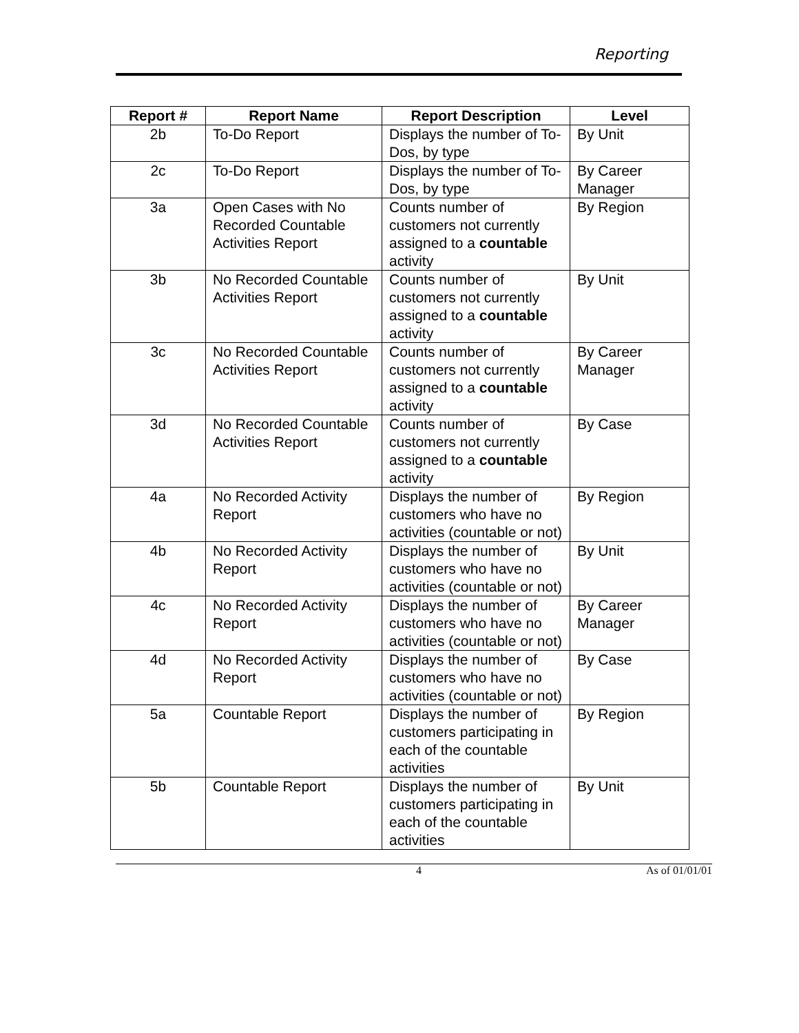Reporting
| Report # | Report Name | Report Description | Level |
| --- | --- | --- | --- |
| 2b | To-Do Report | Displays the number of To-Dos, by type | By Unit |
| 2c | To-Do Report | Displays the number of To-Dos, by type | By Career Manager |
| 3a | Open Cases with No Recorded Countable Activities Report | Counts number of customers not currently assigned to a countable activity | By Region |
| 3b | No Recorded Countable Activities Report | Counts number of customers not currently assigned to a countable activity | By Unit |
| 3c | No Recorded Countable Activities Report | Counts number of customers not currently assigned to a countable activity | By Career Manager |
| 3d | No Recorded Countable Activities Report | Counts number of customers not currently assigned to a countable activity | By Case |
| 4a | No Recorded Activity Report | Displays the number of customers who have no activities (countable or not) | By Region |
| 4b | No Recorded Activity Report | Displays the number of customers who have no activities (countable or not) | By Unit |
| 4c | No Recorded Activity Report | Displays the number of customers who have no activities (countable or not) | By Career Manager |
| 4d | No Recorded Activity Report | Displays the number of customers who have no activities (countable or not) | By Case |
| 5a | Countable Report | Displays the number of customers participating in each of the countable activities | By Region |
| 5b | Countable Report | Displays the number of customers participating in each of the countable activities | By Unit |
4 As of 01/01/01